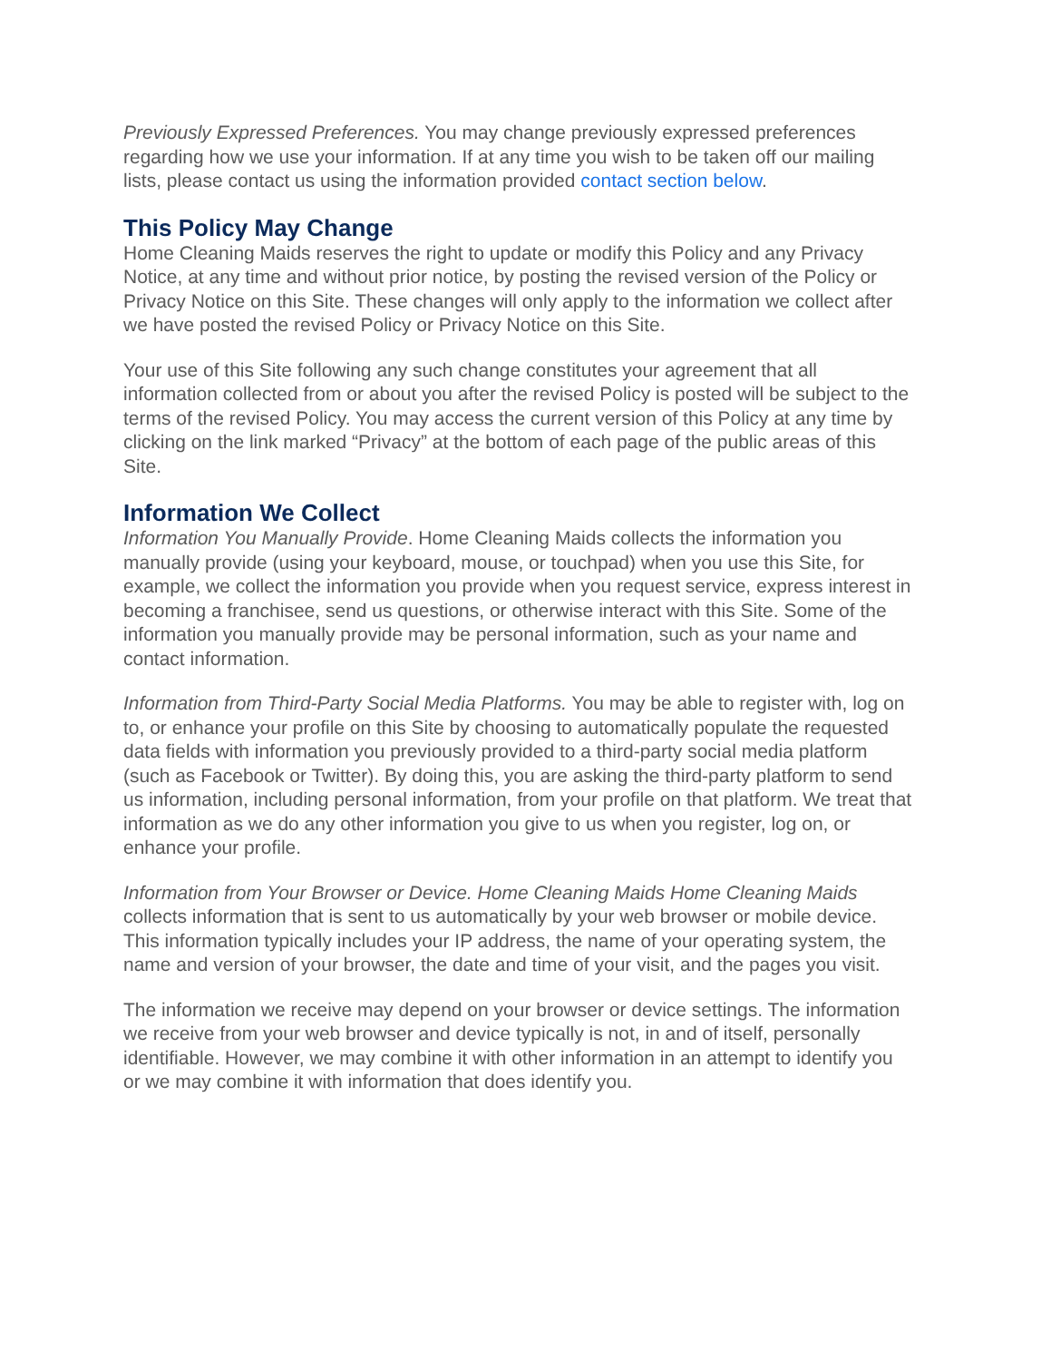Previously Expressed Preferences. You may change previously expressed preferences regarding how we use your information. If at any time you wish to be taken off our mailing lists, please contact us using the information provided contact section below.
This Policy May Change
Home Cleaning Maids reserves the right to update or modify this Policy and any Privacy Notice, at any time and without prior notice, by posting the revised version of the Policy or Privacy Notice on this Site. These changes will only apply to the information we collect after we have posted the revised Policy or Privacy Notice on this Site.
Your use of this Site following any such change constitutes your agreement that all information collected from or about you after the revised Policy is posted will be subject to the terms of the revised Policy. You may access the current version of this Policy at any time by clicking on the link marked “Privacy” at the bottom of each page of the public areas of this Site.
Information We Collect
Information You Manually Provide. Home Cleaning Maids collects the information you manually provide (using your keyboard, mouse, or touchpad) when you use this Site, for example, we collect the information you provide when you request service, express interest in becoming a franchisee, send us questions, or otherwise interact with this Site. Some of the information you manually provide may be personal information, such as your name and contact information.
Information from Third-Party Social Media Platforms. You may be able to register with, log on to, or enhance your profile on this Site by choosing to automatically populate the requested data fields with information you previously provided to a third-party social media platform (such as Facebook or Twitter). By doing this, you are asking the third-party platform to send us information, including personal information, from your profile on that platform. We treat that information as we do any other information you give to us when you register, log on, or enhance your profile.
Information from Your Browser or Device. Home Cleaning Maids Home Cleaning Maids collects information that is sent to us automatically by your web browser or mobile device. This information typically includes your IP address, the name of your operating system, the name and version of your browser, the date and time of your visit, and the pages you visit.
The information we receive may depend on your browser or device settings. The information we receive from your web browser and device typically is not, in and of itself, personally identifiable. However, we may combine it with other information in an attempt to identify you or we may combine it with information that does identify you.